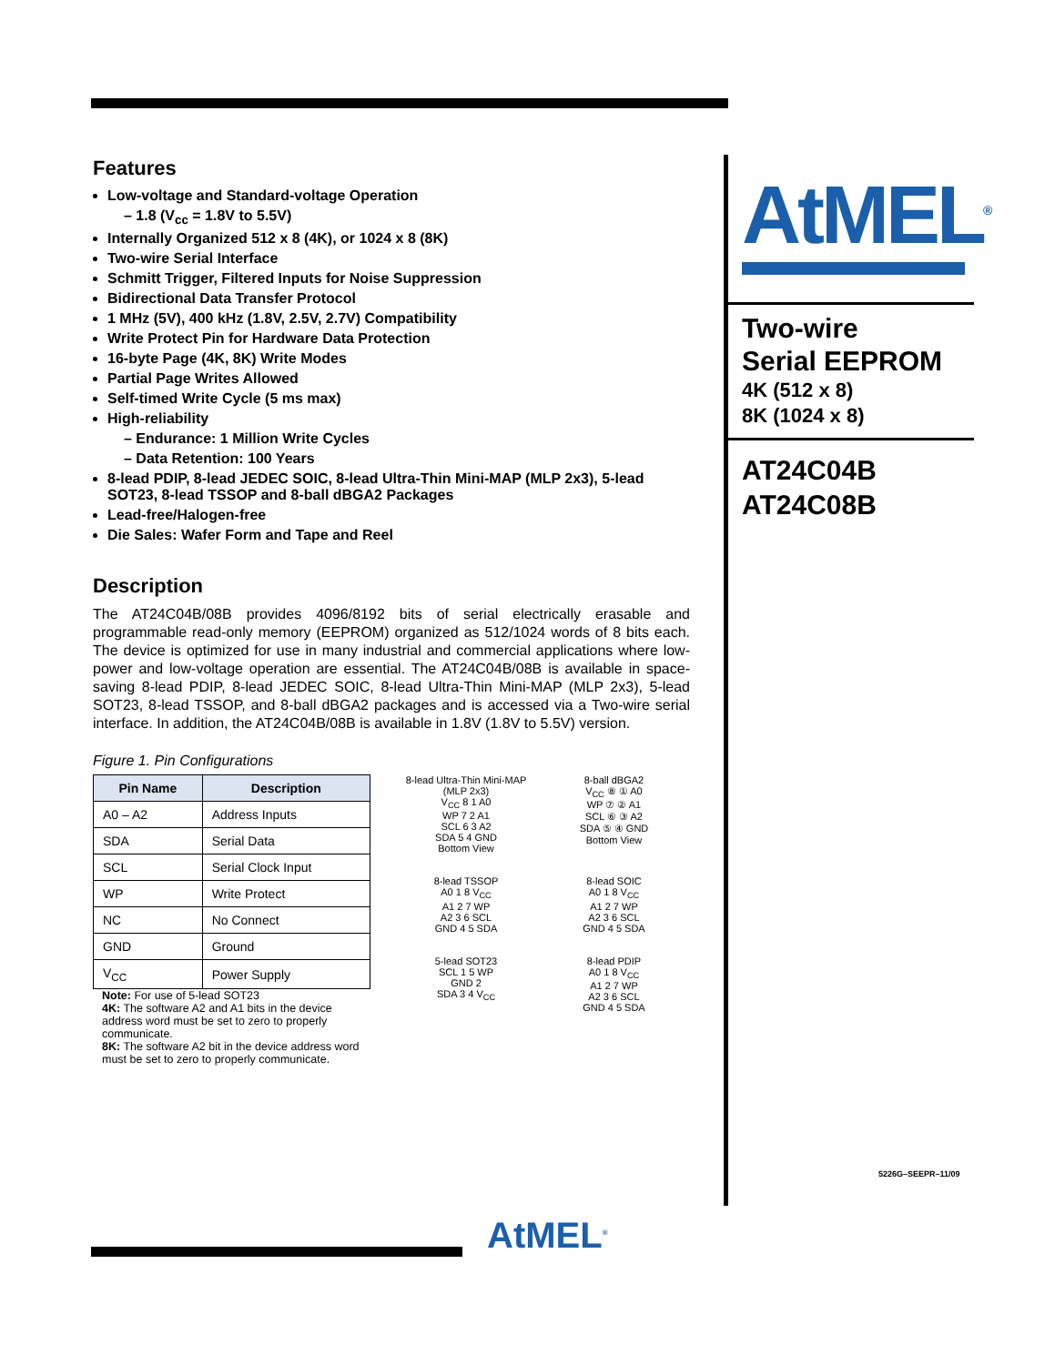Features
Low-voltage and Standard-voltage Operation
– 1.8 (V<sub>cc</sub> = 1.8V to 5.5V)
Internally Organized 512 x 8 (4K), or 1024 x 8 (8K)
Two-wire Serial Interface
Schmitt Trigger, Filtered Inputs for Noise Suppression
Bidirectional Data Transfer Protocol
1 MHz (5V), 400 kHz (1.8V, 2.5V, 2.7V) Compatibility
Write Protect Pin for Hardware Data Protection
16-byte Page (4K, 8K) Write Modes
Partial Page Writes Allowed
Self-timed Write Cycle (5 ms max)
High-reliability
– Endurance: 1 Million Write Cycles
– Data Retention: 100 Years
8-lead PDIP, 8-lead JEDEC SOIC, 8-lead Ultra-Thin Mini-MAP (MLP 2x3), 5-lead SOT23, 8-lead TSSOP and 8-ball dBGA2 Packages
Lead-free/Halogen-free
Die Sales: Wafer Form and Tape and Reel
Description
The AT24C04B/08B provides 4096/8192 bits of serial electrically erasable and programmable read-only memory (EEPROM) organized as 512/1024 words of 8 bits each. The device is optimized for use in many industrial and commercial applications where low-power and low-voltage operation are essential. The AT24C04B/08B is available in space-saving 8-lead PDIP, 8-lead JEDEC SOIC, 8-lead Ultra-Thin Mini-MAP (MLP 2x3), 5-lead SOT23, 8-lead TSSOP, and 8-ball dBGA2 packages and is accessed via a Two-wire serial interface. In addition, the AT24C04B/08B is available in 1.8V (1.8V to 5.5V) version.
Figure 1. Pin Configurations
| Pin Name | Description |
| --- | --- |
| A0 – A2 | Address Inputs |
| SDA | Serial Data |
| SCL | Serial Clock Input |
| WP | Write Protect |
| NC | No Connect |
| GND | Ground |
| V<sub>CC</sub> | Power Supply |
Note: For use of 5-lead SOT23
4K: The software A2 and A1 bits in the device address word must be set to zero to properly communicate.
8K: The software A2 bit in the device address word must be set to zero to properly communicate.
8-lead Ultra-Thin Mini-MAP (MLP 2x3)
V<sub>CC</sub> 8 1 A0
WP 7 2 A1
SCL 6 3 A2
SDA 5 4 GND
Bottom View
8-ball dBGA2
V<sub>CC</sub> ⑧ ① A0
WP ⑦ ② A1
SCL ⑥ ③ A2
SDA ⑤ ④ GND
Bottom View
8-lead TSSOP
A0 1 8 V<sub>CC</sub>
A1 2 7 WP
A2 3 6 SCL
GND 4 5 SDA
8-lead SOIC
A0 1 8 V<sub>CC</sub>
A1 2 7 WP
A2 3 6 SCL
GND 4 5 SDA
5-lead SOT23
SCL 1 5 WP
GND 2
SDA 3 4 V<sub>CC</sub>
8-lead PDIP
A0 1 8 V<sub>CC</sub>
A1 2 7 WP
A2 3 6 SCL
GND 4 5 SDA
AtMEL<sup>®</sup>
Two-wire
Serial EEPROM
4K (512 x 8)
8K (1024 x 8)
AT24C04B
AT24C08B
5226G–SEEPR–11/09
AtMEL<sup>®</sup>